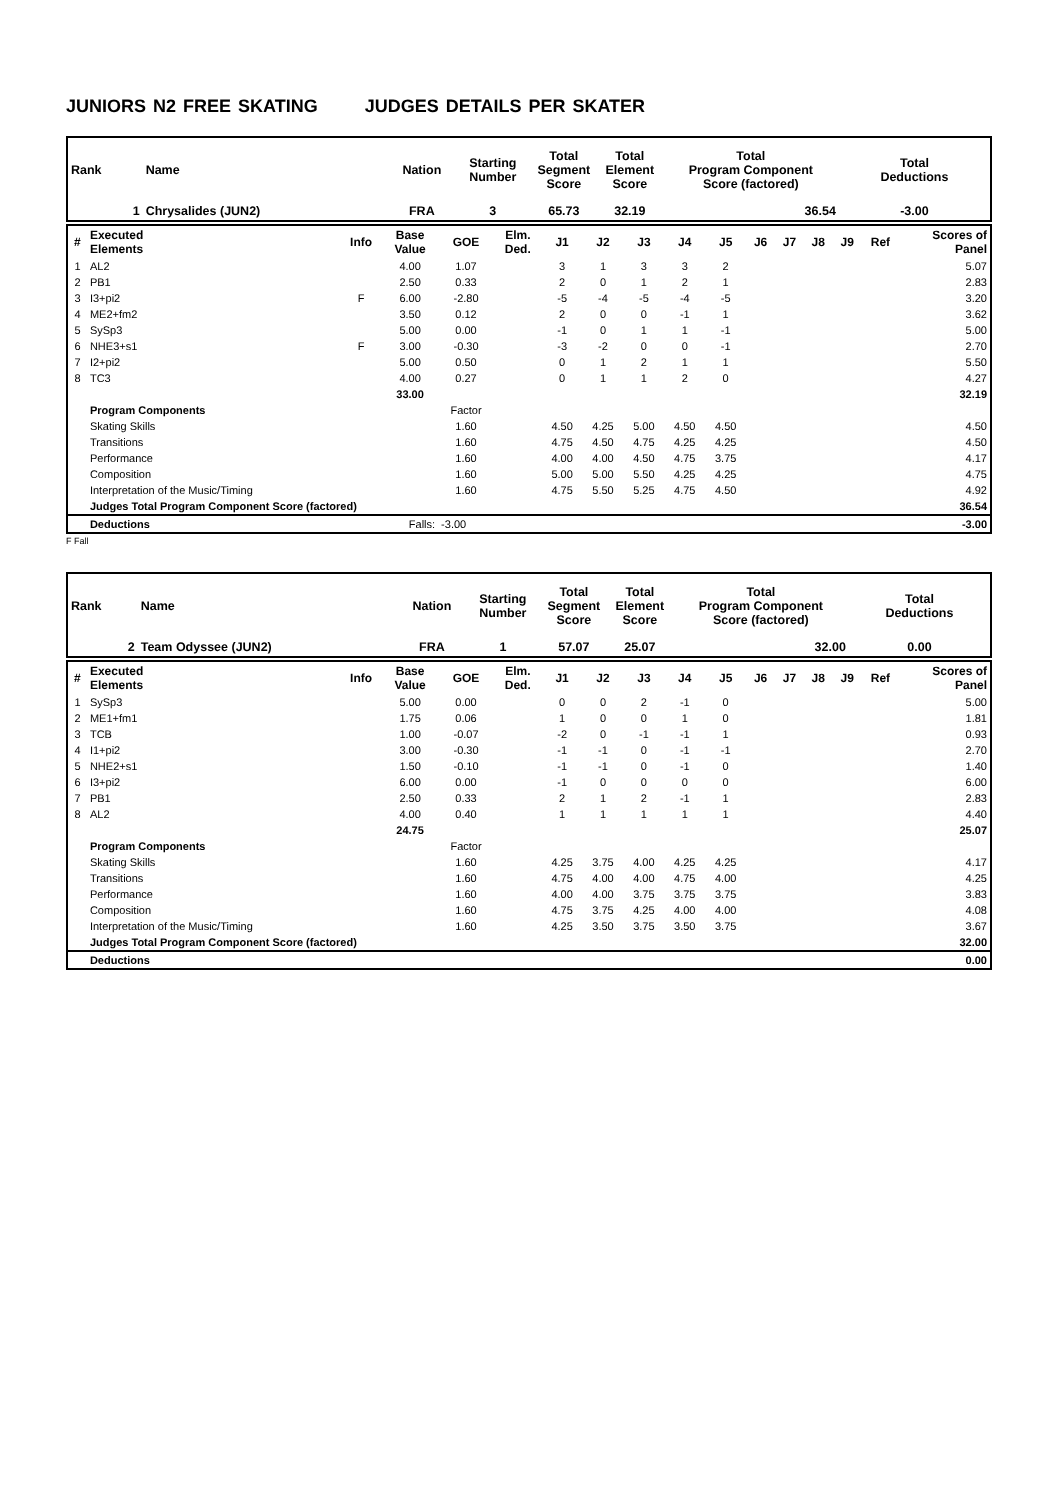JUNIORS N2 FREE SKATING JUDGES DETAILS PER SKATER
| Rank | Name | Nation | Starting Number | Total Segment Score | Total Element Score | Total Program Component Score (factored) | Total Deductions |
| 1 | Chrysalides (JUN2) | FRA | 3 | 65.73 | 32.19 | 36.54 | -3.00 |
| # | Executed Elements | Info | Base Value | GOE | Elm. Ded. | J1 | J2 | J3 | J4 | J5 | J6 | J7 | J8 | J9 | Ref | Scores of Panel |
| --- | --- | --- | --- | --- | --- | --- | --- | --- | --- | --- | --- | --- | --- | --- | --- | --- |
| 1 | AL2 | | 4.00 | 1.07 | | 3 | 1 | 3 | 3 | 2 | | | | | | 5.07 |
| 2 | PB1 | | 2.50 | 0.33 | | 2 | 0 | 1 | 2 | 1 | | | | | | 2.83 |
| 3 | I3+pi2 | F | 6.00 | -2.80 | | -5 | -4 | -5 | -4 | -5 | | | | | | 3.20 |
| 4 | ME2+fm2 | | 3.50 | 0.12 | | 2 | 0 | 0 | -1 | 1 | | | | | | 3.62 |
| 5 | SySp3 | | 5.00 | 0.00 | | -1 | 0 | 1 | 1 | -1 | | | | | | 5.00 |
| 6 | NHE3+s1 | F | 3.00 | -0.30 | | -3 | -2 | 0 | 0 | -1 | | | | | | 2.70 |
| 7 | I2+pi2 | | 5.00 | 0.50 | | 0 | 1 | 2 | 1 | 1 | | | | | | 5.50 |
| 8 | TC3 | | 4.00 | 0.27 | | 0 | 1 | 1 | 2 | 0 | | | | | | 4.27 |
| | | | 33.00 | | | | | | | | | | | | | 32.19 |
| | Program Components | | | Factor | | | | | | | | | | | | |
| | Skating Skills | | | 1.60 | | 4.50 | 4.25 | 5.00 | 4.50 | 4.50 | | | | | | 4.50 |
| | Transitions | | | 1.60 | | 4.75 | 4.50 | 4.75 | 4.25 | 4.25 | | | | | | 4.50 |
| | Performance | | | 1.60 | | 4.00 | 4.00 | 4.50 | 4.75 | 3.75 | | | | | | 4.17 |
| | Composition | | | 1.60 | | 5.00 | 5.00 | 5.50 | 4.25 | 4.25 | | | | | | 4.75 |
| | Interpretation of the Music/Timing | | | 1.60 | | 4.75 | 5.50 | 5.25 | 4.75 | 4.50 | | | | | | 4.92 |
| | Judges Total Program Component Score (factored) | | | | | | | | | | | | | | | 36.54 |
| | Deductions | | Falls: | -3.00 | | | | | | | | | | | | -3.00 |
F Fall
| Rank | Name | Nation | Starting Number | Total Segment Score | Total Element Score | Total Program Component Score (factored) | Total Deductions |
| 2 | Team Odyssee (JUN2) | FRA | 1 | 57.07 | 25.07 | 32.00 | 0.00 |
| # | Executed Elements | Info | Base Value | GOE | Elm. Ded. | J1 | J2 | J3 | J4 | J5 | J6 | J7 | J8 | J9 | Ref | Scores of Panel |
| --- | --- | --- | --- | --- | --- | --- | --- | --- | --- | --- | --- | --- | --- | --- | --- | --- |
| 1 | SySp3 | | 5.00 | 0.00 | | 0 | 0 | 2 | -1 | 0 | | | | | | 5.00 |
| 2 | ME1+fm1 | | 1.75 | 0.06 | | 1 | 0 | 0 | 1 | 0 | | | | | | 1.81 |
| 3 | TCB | | 1.00 | -0.07 | | -2 | 0 | -1 | -1 | 1 | | | | | | 0.93 |
| 4 | I1+pi2 | | 3.00 | -0.30 | | -1 | -1 | 0 | -1 | -1 | | | | | | 2.70 |
| 5 | NHE2+s1 | | 1.50 | -0.10 | | -1 | -1 | 0 | -1 | 0 | | | | | | 1.40 |
| 6 | I3+pi2 | | 6.00 | 0.00 | | -1 | 0 | 0 | 0 | 0 | | | | | | 6.00 |
| 7 | PB1 | | 2.50 | 0.33 | | 2 | 1 | 2 | -1 | 1 | | | | | | 2.83 |
| 8 | AL2 | | 4.00 | 0.40 | | 1 | 1 | 1 | 1 | 1 | | | | | | 4.40 |
| | | | 24.75 | | | | | | | | | | | | | 25.07 |
| | Program Components | | | Factor | | | | | | | | | | | | |
| | Skating Skills | | | 1.60 | | 4.25 | 3.75 | 4.00 | 4.25 | 4.25 | | | | | | 4.17 |
| | Transitions | | | 1.60 | | 4.75 | 4.00 | 4.00 | 4.75 | 4.00 | | | | | | 4.25 |
| | Performance | | | 1.60 | | 4.00 | 4.00 | 3.75 | 3.75 | 3.75 | | | | | | 3.83 |
| | Composition | | | 1.60 | | 4.75 | 3.75 | 4.25 | 4.00 | 4.00 | | | | | | 4.08 |
| | Interpretation of the Music/Timing | | | 1.60 | | 4.25 | 3.50 | 3.75 | 3.50 | 3.75 | | | | | | 3.67 |
| | Judges Total Program Component Score (factored) | | | | | | | | | | | | | | | 32.00 |
| | Deductions | | | | | | | | | | | | | | | 0.00 |